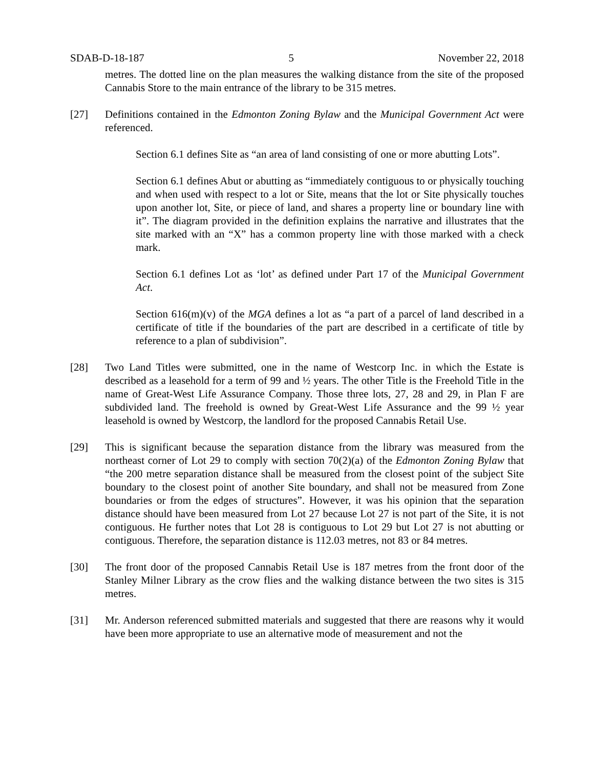SDAB-D-18-187 5 November 22, 2018
metres. The dotted line on the plan measures the walking distance from the site of the proposed Cannabis Store to the main entrance of the library to be 315 metres.
[27] Definitions contained in the Edmonton Zoning Bylaw and the Municipal Government Act were referenced.
Section 6.1 defines Site as “an area of land consisting of one or more abutting Lots”.
Section 6.1 defines Abut or abutting as “immediately contiguous to or physically touching and when used with respect to a lot or Site, means that the lot or Site physically touches upon another lot, Site, or piece of land, and shares a property line or boundary line with it”. The diagram provided in the definition explains the narrative and illustrates that the site marked with an “X” has a common property line with those marked with a check mark.
Section 6.1 defines Lot as ‘lot’ as defined under Part 17 of the Municipal Government Act.
Section 616(m)(v) of the MGA defines a lot as “a part of a parcel of land described in a certificate of title if the boundaries of the part are described in a certificate of title by reference to a plan of subdivision”.
[28] Two Land Titles were submitted, one in the name of Westcorp Inc. in which the Estate is described as a leasehold for a term of 99 and ½ years. The other Title is the Freehold Title in the name of Great-West Life Assurance Company. Those three lots, 27, 28 and 29, in Plan F are subdivided land. The freehold is owned by Great-West Life Assurance and the 99 ½ year leasehold is owned by Westcorp, the landlord for the proposed Cannabis Retail Use.
[29] This is significant because the separation distance from the library was measured from the northeast corner of Lot 29 to comply with section 70(2)(a) of the Edmonton Zoning Bylaw that “the 200 metre separation distance shall be measured from the closest point of the subject Site boundary to the closest point of another Site boundary, and shall not be measured from Zone boundaries or from the edges of structures”. However, it was his opinion that the separation distance should have been measured from Lot 27 because Lot 27 is not part of the Site, it is not contiguous. He further notes that Lot 28 is contiguous to Lot 29 but Lot 27 is not abutting or contiguous. Therefore, the separation distance is 112.03 metres, not 83 or 84 metres.
[30] The front door of the proposed Cannabis Retail Use is 187 metres from the front door of the Stanley Milner Library as the crow flies and the walking distance between the two sites is 315 metres.
[31] Mr. Anderson referenced submitted materials and suggested that there are reasons why it would have been more appropriate to use an alternative mode of measurement and not the